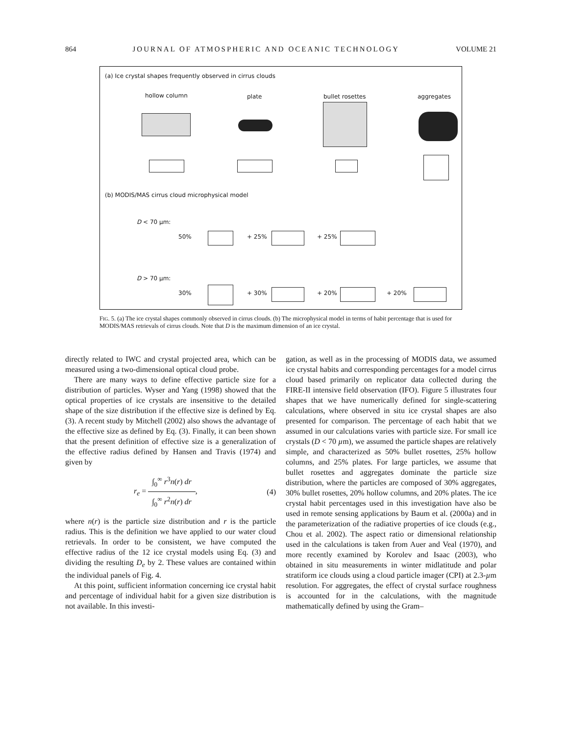864 JOURNAL OF ATMOSPHERIC AND OCEANIC TECHNOLOGY VOLUME 21
(a) Ice crystal shapes frequently observed in cirrus clouds
hollow column plate bullet rosettes aggregates
(b) MODIS/MAS cirrus cloud microphysical model
D < 70 µm:
50% + 25% + 25%
D > 70 µm:
30% + 30% + 20% + 20%
FIG. 5. (a) The ice crystal shapes commonly observed in cirrus clouds. (b) The microphysical model in terms of habit percentage that is used for MODIS/MAS retrievals of cirrus clouds. Note that D is the maximum dimension of an ice crystal.
directly related to IWC and crystal projected area, which can be measured using a two-dimensional optical cloud probe.
There are many ways to define effective particle size for a distribution of particles. Wyser and Yang (1998) showed that the optical properties of ice crystals are insensitive to the detailed shape of the size distribution if the effective size is defined by Eq. (3). A recent study by Mitchell (2002) also shows the advantage of the effective size as defined by Eq. (3). Finally, it can been shown that the present definition of effective size is a generalization of the effective radius defined by Hansen and Travis (1974) and given by
r<sub>e</sub> =
∫<sub>0</sub><sup>∞</sup> r<sup>3</sup>n(r) dr
∫<sub>0</sub><sup>∞</sup> r<sup>2</sup>n(r) dr
, (4)
where n(r) is the particle size distribution and r is the particle radius. This is the definition we have applied to our water cloud retrievals. In order to be consistent, we have computed the effective radius of the 12 ice crystal models using Eq. (3) and dividing the resulting D<sub>e</sub> by 2. These values are contained within the individual panels of Fig. 4.
At this point, sufficient information concerning ice crystal habit and percentage of individual habit for a given size distribution is not available. In this investi-
gation, as well as in the processing of MODIS data, we assumed ice crystal habits and corresponding percentages for a model cirrus cloud based primarily on replicator data collected during the FIRE-II intensive field observation (IFO). Figure 5 illustrates four shapes that we have numerically defined for single-scattering calculations, where observed in situ ice crystal shapes are also presented for comparison. The percentage of each habit that we assumed in our calculations varies with particle size. For small ice crystals (D < 70 µm), we assumed the particle shapes are relatively simple, and characterized as 50% bullet rosettes, 25% hollow columns, and 25% plates. For large particles, we assume that bullet rosettes and aggregates dominate the particle size distribution, where the particles are composed of 30% aggregates, 30% bullet rosettes, 20% hollow columns, and 20% plates. The ice crystal habit percentages used in this investigation have also be used in remote sensing applications by Baum et al. (2000a) and in the parameterization of the radiative properties of ice clouds (e.g., Chou et al. 2002). The aspect ratio or dimensional relationship used in the calculations is taken from Auer and Veal (1970), and more recently examined by Korolev and Isaac (2003), who obtained in situ measurements in winter midlatitude and polar stratiform ice clouds using a cloud particle imager (CPI) at 2.3-µm resolution. For aggregates, the effect of crystal surface roughness is accounted for in the calculations, with the magnitude mathematically defined by using the Gram–